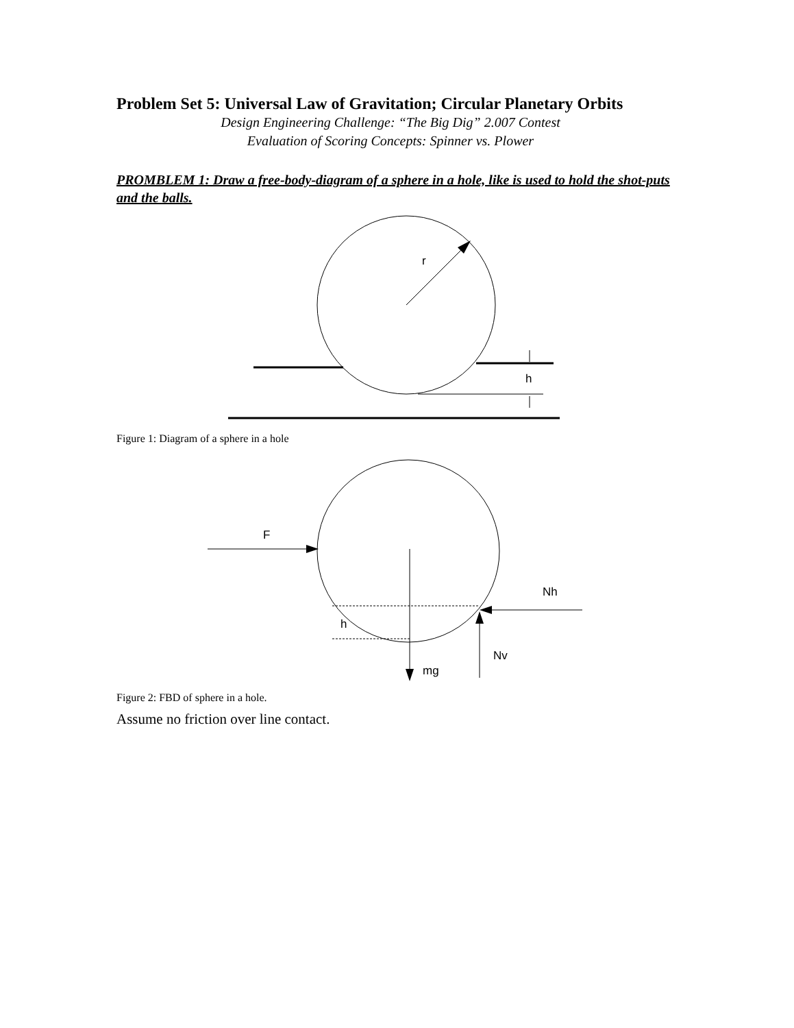Problem Set 5: Universal Law of Gravitation; Circular Planetary Orbits
Design Engineering Challenge: “The Big Dig” 2.007 Contest
Evaluation of Scoring Concepts: Spinner vs. Plower
PROMBLEM 1: Draw a free-body-diagram of a sphere in a hole, like is used to hold the shot-puts and the balls.
r
h
Figure 1: Diagram of a sphere in a hole
F
mg
h
Nh
Nv
Figure 2: FBD of sphere in a hole.
Assume no friction over line contact.